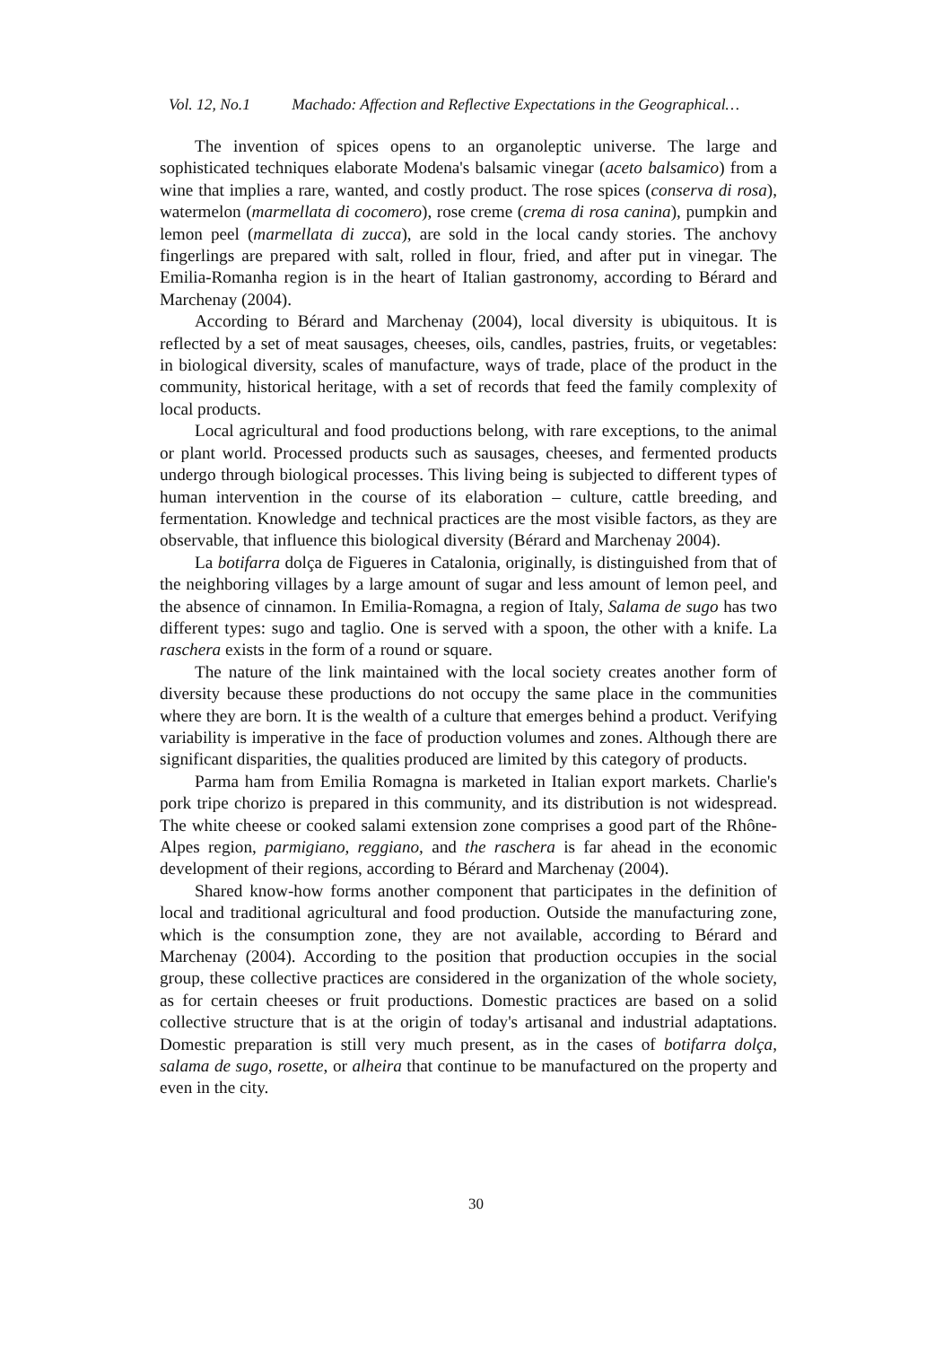Vol. 12, No.1 Machado: Affection and Reflective Expectations in the Geographical…
The invention of spices opens to an organoleptic universe. The large and sophisticated techniques elaborate Modena's balsamic vinegar (aceto balsamico) from a wine that implies a rare, wanted, and costly product. The rose spices (conserva di rosa), watermelon (marmellata di cocomero), rose creme (crema di rosa canina), pumpkin and lemon peel (marmellata di zucca), are sold in the local candy stories. The anchovy fingerlings are prepared with salt, rolled in flour, fried, and after put in vinegar. The Emilia-Romanha region is in the heart of Italian gastronomy, according to Bérard and Marchenay (2004).
According to Bérard and Marchenay (2004), local diversity is ubiquitous. It is reflected by a set of meat sausages, cheeses, oils, candles, pastries, fruits, or vegetables: in biological diversity, scales of manufacture, ways of trade, place of the product in the community, historical heritage, with a set of records that feed the family complexity of local products.
Local agricultural and food productions belong, with rare exceptions, to the animal or plant world. Processed products such as sausages, cheeses, and fermented products undergo through biological processes. This living being is subjected to different types of human intervention in the course of its elaboration – culture, cattle breeding, and fermentation. Knowledge and technical practices are the most visible factors, as they are observable, that influence this biological diversity (Bérard and Marchenay 2004).
La botifarra dolça de Figueres in Catalonia, originally, is distinguished from that of the neighboring villages by a large amount of sugar and less amount of lemon peel, and the absence of cinnamon. In Emilia-Romagna, a region of Italy, Salama de sugo has two different types: sugo and taglio. One is served with a spoon, the other with a knife. La raschera exists in the form of a round or square.
The nature of the link maintained with the local society creates another form of diversity because these productions do not occupy the same place in the communities where they are born. It is the wealth of a culture that emerges behind a product. Verifying variability is imperative in the face of production volumes and zones. Although there are significant disparities, the qualities produced are limited by this category of products.
Parma ham from Emilia Romagna is marketed in Italian export markets. Charlie's pork tripe chorizo is prepared in this community, and its distribution is not widespread. The white cheese or cooked salami extension zone comprises a good part of the Rhône-Alpes region, parmigiano, reggiano, and the raschera is far ahead in the economic development of their regions, according to Bérard and Marchenay (2004).
Shared know-how forms another component that participates in the definition of local and traditional agricultural and food production. Outside the manufacturing zone, which is the consumption zone, they are not available, according to Bérard and Marchenay (2004). According to the position that production occupies in the social group, these collective practices are considered in the organization of the whole society, as for certain cheeses or fruit productions. Domestic practices are based on a solid collective structure that is at the origin of today's artisanal and industrial adaptations. Domestic preparation is still very much present, as in the cases of botifarra dolça, salama de sugo, rosette, or alheira that continue to be manufactured on the property and even in the city.
30